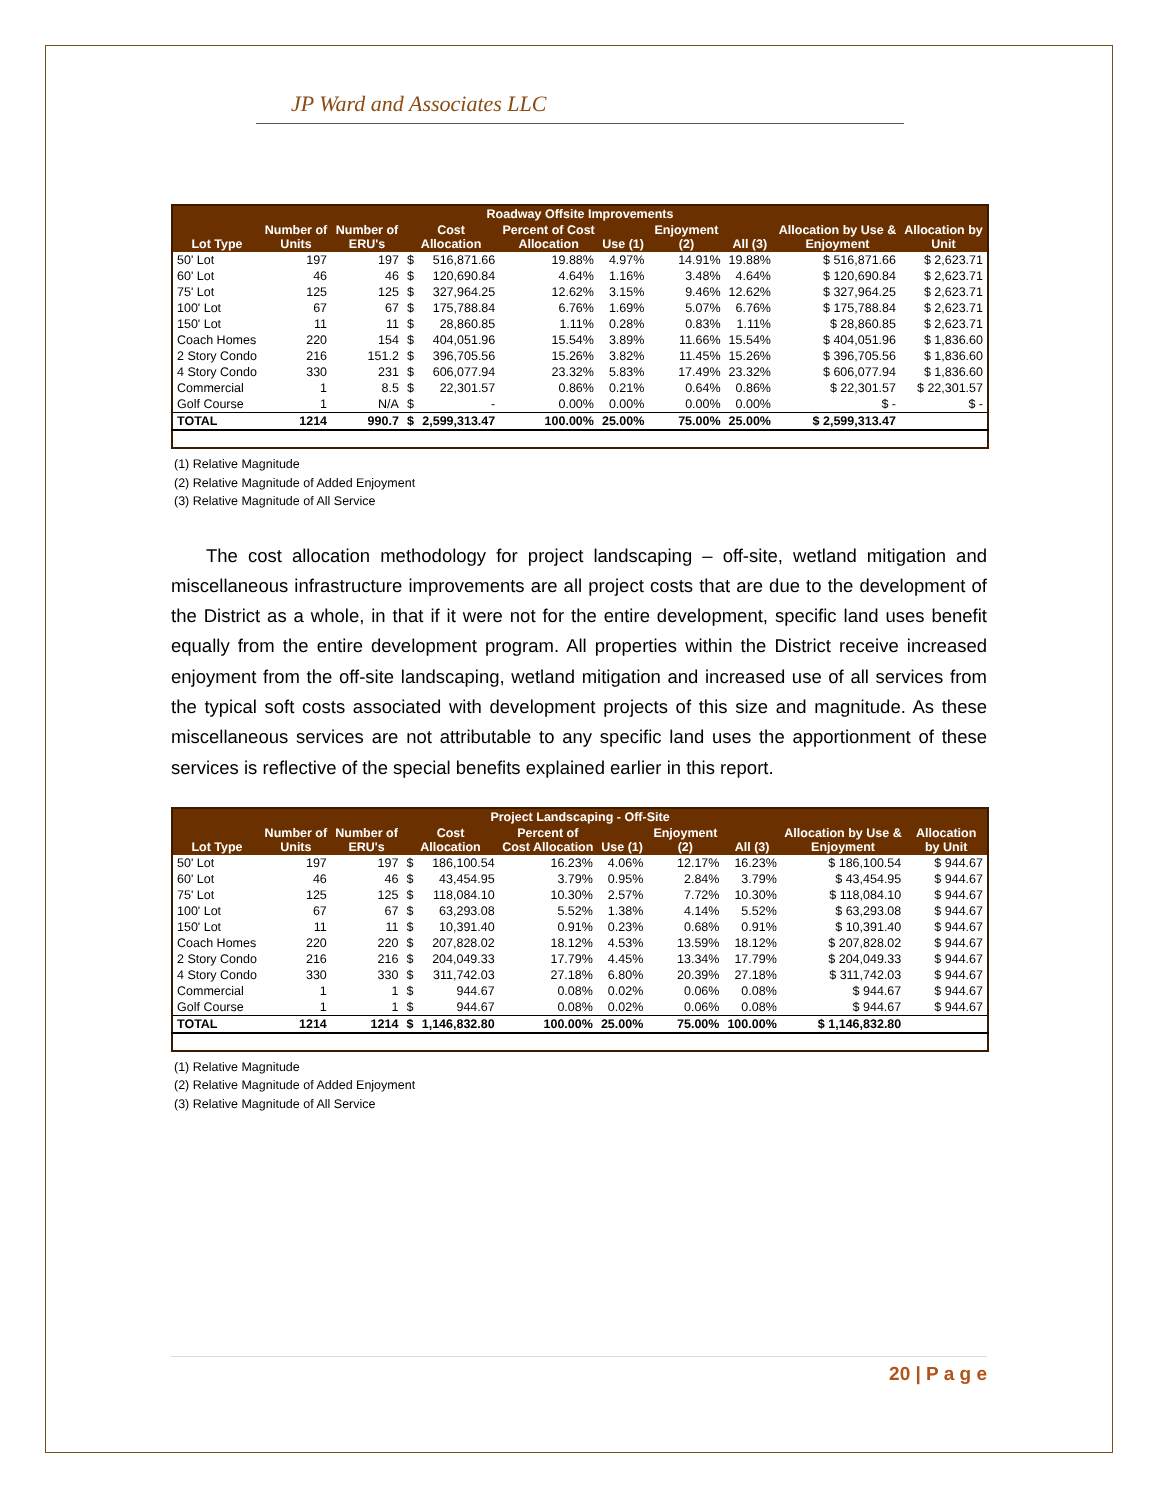JP Ward and Associates LLC
| Roadway Offsite Improvements | | | | | | | | | | |
| --- | --- | --- | --- | --- | --- | --- | --- | --- | --- | --- |
| Lot Type | Number of Units | Number of ERU's | Cost Allocation | | Percent of Cost Allocation | Use (1) | Enjoyment (2) | All (3) | Allocation by Use & Enjoyment | Allocation by Unit |
| 50' Lot | 197 | 197 | $ | 516,871.66 | 19.88% | 4.97% | 14.91% | 19.88% | $ 516,871.66 | $ 2,623.71 |
| 60' Lot | 46 | 46 | $ | 120,690.84 | 4.64% | 1.16% | 3.48% | 4.64% | $ 120,690.84 | $ 2,623.71 |
| 75' Lot | 125 | 125 | $ | 327,964.25 | 12.62% | 3.15% | 9.46% | 12.62% | $ 327,964.25 | $ 2,623.71 |
| 100' Lot | 67 | 67 | $ | 175,788.84 | 6.76% | 1.69% | 5.07% | 6.76% | $ 175,788.84 | $ 2,623.71 |
| 150' Lot | 11 | 11 | $ | 28,860.85 | 1.11% | 0.28% | 0.83% | 1.11% | $ 28,860.85 | $ 2,623.71 |
| Coach Homes | 220 | 154 | $ | 404,051.96 | 15.54% | 3.89% | 11.66% | 15.54% | $ 404,051.96 | $ 1,836.60 |
| 2 Story Condo | 216 | 151.2 | $ | 396,705.56 | 15.26% | 3.82% | 11.45% | 15.26% | $ 396,705.56 | $ 1,836.60 |
| 4 Story Condo | 330 | 231 | $ | 606,077.94 | 23.32% | 5.83% | 17.49% | 23.32% | $ 606,077.94 | $ 1,836.60 |
| Commercial | 1 | 8.5 | $ | 22,301.57 | 0.86% | 0.21% | 0.64% | 0.86% | $ 22,301.57 | $ 22,301.57 |
| Golf Course | 1 | N/A | $ | - | 0.00% | 0.00% | 0.00% | 0.00% | $ - | $ - |
| TOTAL | 1214 | 990.7 | $ | 2,599,313.47 | 100.00% | 25.00% | 75.00% | 25.00% | $ 2,599,313.47 | |
(1) Relative Magnitude
(2) Relative Magnitude of Added Enjoyment
(3) Relative Magnitude of All Service
The cost allocation methodology for project landscaping – off-site, wetland mitigation and miscellaneous infrastructure improvements are all project costs that are due to the development of the District as a whole, in that if it were not for the entire development, specific land uses benefit equally from the entire development program. All properties within the District receive increased enjoyment from the off-site landscaping, wetland mitigation and increased use of all services from the typical soft costs associated with development projects of this size and magnitude. As these miscellaneous services are not attributable to any specific land uses the apportionment of these services is reflective of the special benefits explained earlier in this report.
| Project Landscaping - Off-Site | | | | | | | | | | |
| --- | --- | --- | --- | --- | --- | --- | --- | --- | --- | --- |
| Lot Type | Number of Units | Number of ERU's | Cost Allocation | | Percent of Cost Allocation | Use (1) | Enjoyment (2) | All (3) | Allocation by Use & Enjoyment | Allocation by Unit |
| 50' Lot | 197 | 197 | $ | 186,100.54 | 16.23% | 4.06% | 12.17% | 16.23% | $ 186,100.54 | $ 944.67 |
| 60' Lot | 46 | 46 | $ | 43,454.95 | 3.79% | 0.95% | 2.84% | 3.79% | $ 43,454.95 | $ 944.67 |
| 75' Lot | 125 | 125 | $ | 118,084.10 | 10.30% | 2.57% | 7.72% | 10.30% | $ 118,084.10 | $ 944.67 |
| 100' Lot | 67 | 67 | $ | 63,293.08 | 5.52% | 1.38% | 4.14% | 5.52% | $ 63,293.08 | $ 944.67 |
| 150' Lot | 11 | 11 | $ | 10,391.40 | 0.91% | 0.23% | 0.68% | 0.91% | $ 10,391.40 | $ 944.67 |
| Coach Homes | 220 | 220 | $ | 207,828.02 | 18.12% | 4.53% | 13.59% | 18.12% | $ 207,828.02 | $ 944.67 |
| 2 Story Condo | 216 | 216 | $ | 204,049.33 | 17.79% | 4.45% | 13.34% | 17.79% | $ 204,049.33 | $ 944.67 |
| 4 Story Condo | 330 | 330 | $ | 311,742.03 | 27.18% | 6.80% | 20.39% | 27.18% | $ 311,742.03 | $ 944.67 |
| Commercial | 1 | 1 | $ | 944.67 | 0.08% | 0.02% | 0.06% | 0.08% | $ 944.67 | $ 944.67 |
| Golf Course | 1 | 1 | $ | 944.67 | 0.08% | 0.02% | 0.06% | 0.08% | $ 944.67 | $ 944.67 |
| TOTAL | 1214 | 1214 | $ | 1,146,832.80 | 100.00% | 25.00% | 75.00% | 100.00% | $ 1,146,832.80 | |
(1) Relative Magnitude
(2) Relative Magnitude of Added Enjoyment
(3) Relative Magnitude of All Service
20 | P a g e